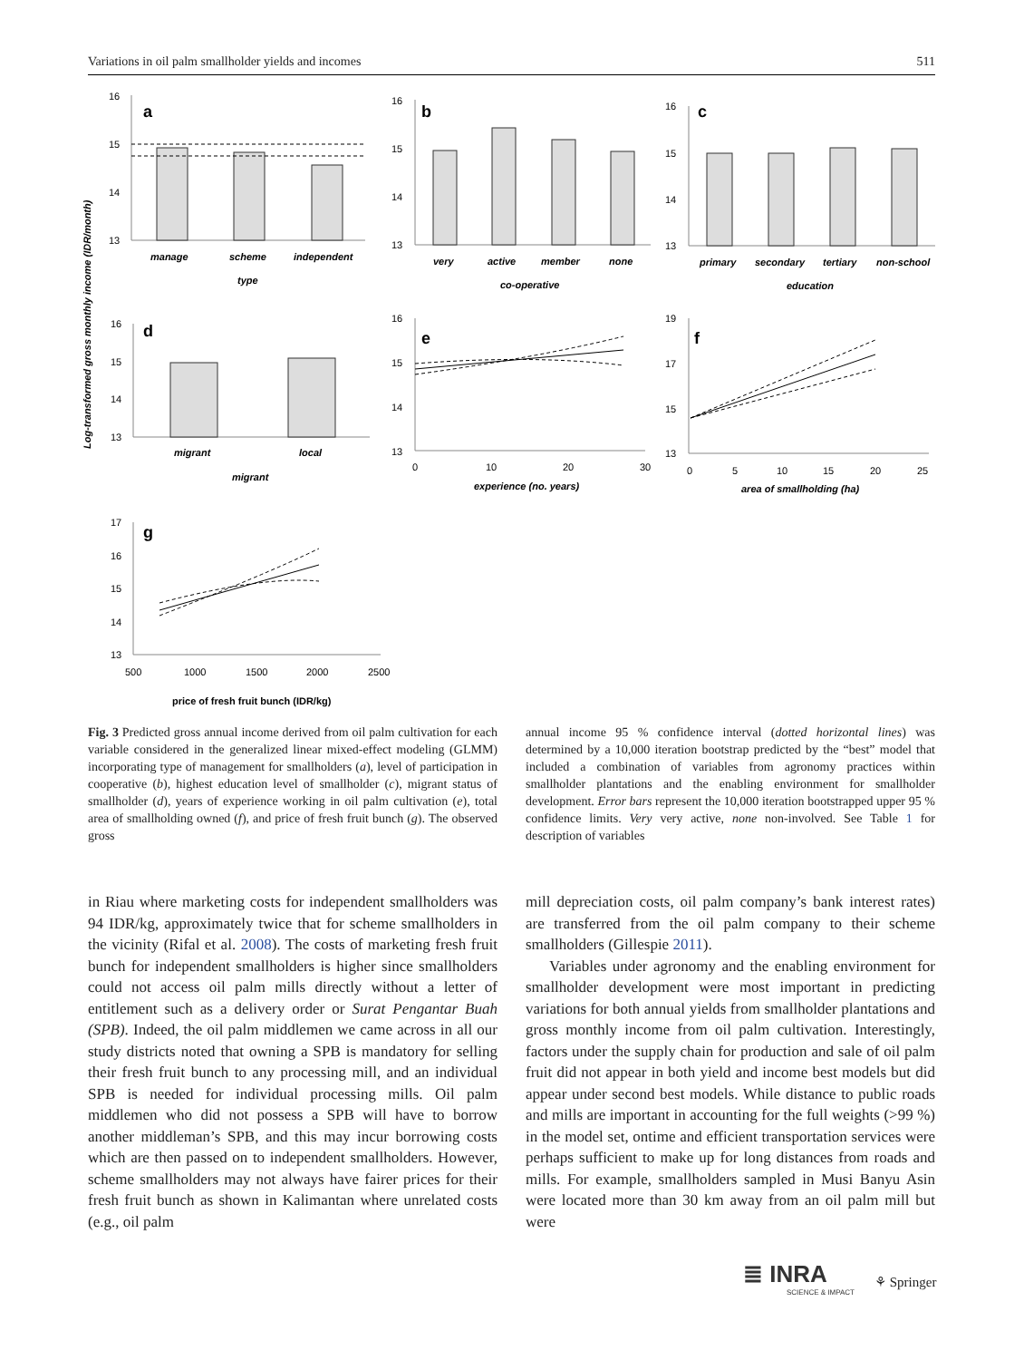Variations in oil palm smallholder yields and incomes 511
Log-transformed gross monthly income (IDR/month)
a
16
15
14
13
manage
scheme
independent
type
b
16
15
14
13
very
active
member
none
co-operative
c
16
15
14
13
primary
secondary
tertiary
non-school
education
d
16
15
14
13
migrant
local
migrant
e
16
15
14
13
0
10
20
30
experience (no. years)
f
19
17
15
13
0
5
10
15
20
25
area of smallholding (ha)
g
17
16
15
14
13
500
1000
1500
2000
2500
price of fresh fruit bunch (IDR/kg)
Fig. 3 Predicted gross annual income derived from oil palm cultivation for each variable considered in the generalized linear mixed-effect modeling (GLMM) incorporating type of management for smallholders (a), level of participation in cooperative (b), highest education level of smallholder (c), migrant status of smallholder (d), years of experience working in oil palm cultivation (e), total area of smallholding owned (f), and price of fresh fruit bunch (g). The observed gross
annual income 95 % confidence interval (dotted horizontal lines) was determined by a 10,000 iteration bootstrap predicted by the “best” model that included a combination of variables from agronomy practices within smallholder plantations and the enabling environment for smallholder development. Error bars represent the 10,000 iteration bootstrapped upper 95 % confidence limits. Very very active, none non-involved. See Table 1 for description of variables
in Riau where marketing costs for independent smallholders was 94 IDR/kg, approximately twice that for scheme smallholders in the vicinity (Rifal et al. 2008). The costs of marketing fresh fruit bunch for independent smallholders is higher since smallholders could not access oil palm mills directly without a letter of entitlement such as a delivery order or Surat Pengantar Buah (SPB). Indeed, the oil palm middlemen we came across in all our study districts noted that owning a SPB is mandatory for selling their fresh fruit bunch to any processing mill, and an individual SPB is needed for individual processing mills. Oil palm middlemen who did not possess a SPB will have to borrow another middleman’s SPB, and this may incur borrowing costs which are then passed on to independent smallholders. However, scheme smallholders may not always have fairer prices for their fresh fruit bunch as shown in Kalimantan where unrelated costs (e.g., oil palm
mill depreciation costs, oil palm company’s bank interest rates) are transferred from the oil palm company to their scheme smallholders (Gillespie 2011).
Variables under agronomy and the enabling environment for smallholder development were most important in predicting variations for both annual yields from smallholder plantations and gross monthly income from oil palm cultivation. Interestingly, factors under the supply chain for production and sale of oil palm fruit did not appear in both yield and income best models but did appear under second best models. While distance to public roads and mills are important in accounting for the full weights (>99 %) in the model set, ontime and efficient transportation services were perhaps sufficient to make up for long distances from roads and mills. For example, smallholders sampled in Musi Banyu Asin were located more than 30 km away from an oil palm mill but were
≣ INRA
SCIENCE & IMPACT
⚘ Springer